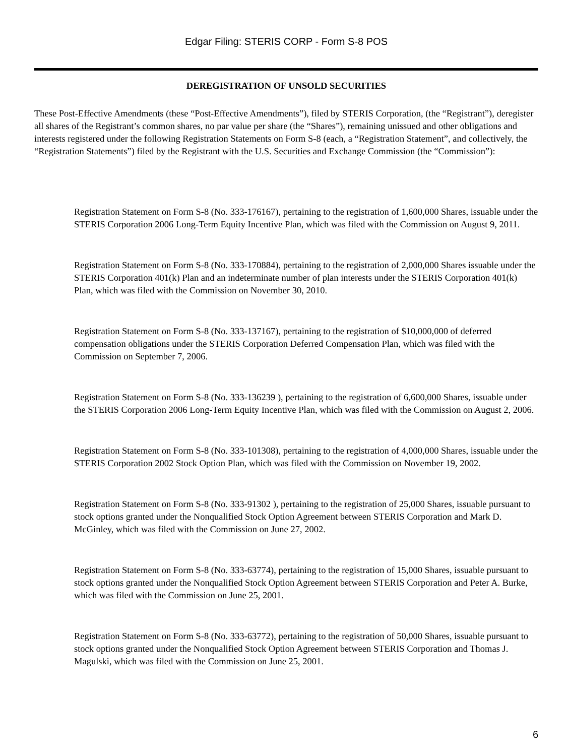Edgar Filing: STERIS CORP - Form S-8 POS
DEREGISTRATION OF UNSOLD SECURITIES
These Post-Effective Amendments (these “Post-Effective Amendments”), filed by STERIS Corporation, (the “Registrant”), deregister all shares of the Registrant’s common shares, no par value per share (the “Shares”), remaining unissued and other obligations and interests registered under the following Registration Statements on Form S-8 (each, a “Registration Statement”, and collectively, the “Registration Statements”) filed by the Registrant with the U.S. Securities and Exchange Commission (the “Commission”):
Registration Statement on Form S-8 (No. 333-176167), pertaining to the registration of 1,600,000 Shares, issuable under the STERIS Corporation 2006 Long-Term Equity Incentive Plan, which was filed with the Commission on August 9, 2011.
Registration Statement on Form S-8 (No. 333-170884), pertaining to the registration of 2,000,000 Shares issuable under the STERIS Corporation 401(k) Plan and an indeterminate number of plan interests under the STERIS Corporation 401(k) Plan, which was filed with the Commission on November 30, 2010.
Registration Statement on Form S-8 (No. 333-137167), pertaining to the registration of $10,000,000 of deferred compensation obligations under the STERIS Corporation Deferred Compensation Plan, which was filed with the Commission on September 7, 2006.
Registration Statement on Form S-8 (No. 333-136239 ), pertaining to the registration of 6,600,000 Shares, issuable under the STERIS Corporation 2006 Long-Term Equity Incentive Plan, which was filed with the Commission on August 2, 2006.
Registration Statement on Form S-8 (No. 333-101308), pertaining to the registration of 4,000,000 Shares, issuable under the STERIS Corporation 2002 Stock Option Plan, which was filed with the Commission on November 19, 2002.
Registration Statement on Form S-8 (No. 333-91302 ), pertaining to the registration of 25,000 Shares, issuable pursuant to stock options granted under the Nonqualified Stock Option Agreement between STERIS Corporation and Mark D. McGinley, which was filed with the Commission on June 27, 2002.
Registration Statement on Form S-8 (No. 333-63774), pertaining to the registration of 15,000 Shares, issuable pursuant to stock options granted under the Nonqualified Stock Option Agreement between STERIS Corporation and Peter A. Burke, which was filed with the Commission on June 25, 2001.
Registration Statement on Form S-8 (No. 333-63772), pertaining to the registration of 50,000 Shares, issuable pursuant to stock options granted under the Nonqualified Stock Option Agreement between STERIS Corporation and Thomas J. Magulski, which was filed with the Commission on June 25, 2001.
6